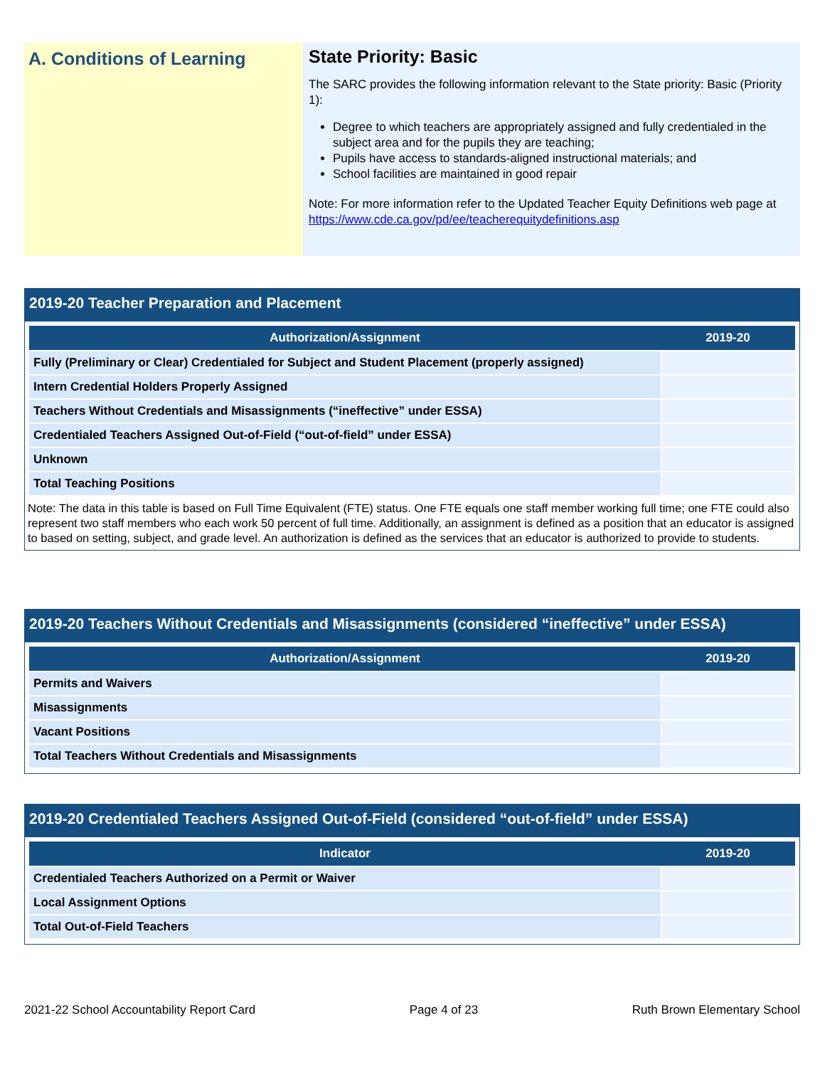A. Conditions of Learning
State Priority: Basic
The SARC provides the following information relevant to the State priority: Basic (Priority 1):
Degree to which teachers are appropriately assigned and fully credentialed in the subject area and for the pupils they are teaching;
Pupils have access to standards-aligned instructional materials; and
School facilities are maintained in good repair
Note: For more information refer to the Updated Teacher Equity Definitions web page at https://www.cde.ca.gov/pd/ee/teacherequitydefinitions.asp
2019-20 Teacher Preparation and Placement
| Authorization/Assignment | 2019-20 |
| --- | --- |
| Fully (Preliminary or Clear) Credentialed for Subject and Student Placement (properly assigned) | |
| Intern Credential Holders Properly Assigned | |
| Teachers Without Credentials and Misassignments (“ineffective” under ESSA) | |
| Credentialed Teachers Assigned Out-of-Field (“out-of-field” under ESSA) | |
| Unknown | |
| Total Teaching Positions | |
Note: The data in this table is based on Full Time Equivalent (FTE) status. One FTE equals one staff member working full time; one FTE could also represent two staff members who each work 50 percent of full time. Additionally, an assignment is defined as a position that an educator is assigned to based on setting, subject, and grade level. An authorization is defined as the services that an educator is authorized to provide to students.
2019-20 Teachers Without Credentials and Misassignments (considered “ineffective” under ESSA)
| Authorization/Assignment | 2019-20 |
| --- | --- |
| Permits and Waivers | |
| Misassignments | |
| Vacant Positions | |
| Total Teachers Without Credentials and Misassignments | |
2019-20 Credentialed Teachers Assigned Out-of-Field (considered “out-of-field” under ESSA)
| Indicator | 2019-20 |
| --- | --- |
| Credentialed Teachers Authorized on a Permit or Waiver | |
| Local Assignment Options | |
| Total Out-of-Field Teachers | |
2021-22 School Accountability Report Card Page 4 of 23 Ruth Brown Elementary School